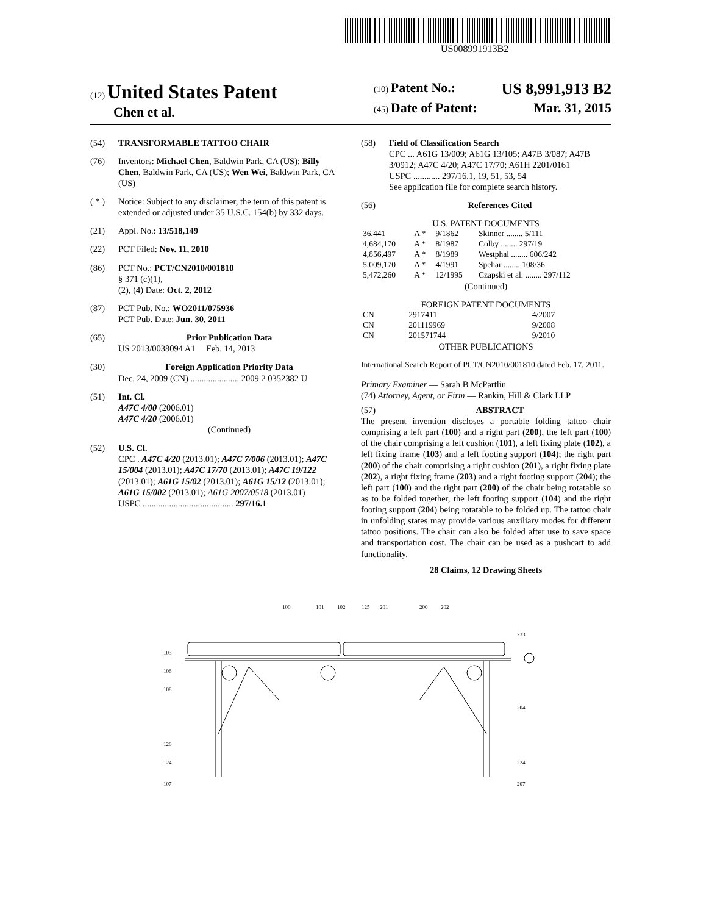US008991913B2
(12) United States Patent
Chen et al.
(10) Patent No.: US 8,991,913 B2
(45) Date of Patent: Mar. 31, 2015
(54) TRANSFORMABLE TATTOO CHAIR
(76) Inventors: Michael Chen, Baldwin Park, CA (US); Billy Chen, Baldwin Park, CA (US); Wen Wei, Baldwin Park, CA (US)
( * ) Notice: Subject to any disclaimer, the term of this patent is extended or adjusted under 35 U.S.C. 154(b) by 332 days.
(21) Appl. No.: 13/518,149
(22) PCT Filed: Nov. 11, 2010
(86) PCT No.: PCT/CN2010/001810
§ 371 (c)(1),
(2), (4) Date: Oct. 2, 2012
(87) PCT Pub. No.: WO2011/075936
PCT Pub. Date: Jun. 30, 2011
(65) Prior Publication Data
US 2013/0038094 A1 Feb. 14, 2013
(30) Foreign Application Priority Data
Dec. 24, 2009 (CN) ...................... 2009 2 0352382 U
(51) Int. Cl.
A47C 4/00 (2006.01)
A47C 4/20 (2006.01)
(Continued)
(52) U.S. Cl.
CPC . A47C 4/20 (2013.01); A47C 7/006 (2013.01); A47C 15/004 (2013.01); A47C 17/70 (2013.01); A47C 19/122 (2013.01); A61G 15/02 (2013.01); A61G 15/12 (2013.01); A61G 15/002 (2013.01); A61G 2007/0518 (2013.01)
USPC ......................................... 297/16.1
(58) Field of Classification Search
CPC ... A61G 13/009; A61G 13/105; A47B 3/087; A47B 3/0912; A47C 4/20; A47C 17/70; A61H 2201/0161
USPC ............ 297/16.1, 19, 51, 53, 54
See application file for complete search history.
(56) References Cited
U.S. PATENT DOCUMENTS
| 36,441 | A * | 9/1862 | Skinner ........ 5/111 |
| 4,684,170 | A * | 8/1987 | Colby ........ 297/19 |
| 4,856,497 | A * | 8/1989 | Westphal ........ 606/242 |
| 5,009,170 | A * | 4/1991 | Spehar ........ 108/36 |
| 5,472,260 | A * | 12/1995 | Czapski et al. ........ 297/112 |
(Continued)
FOREIGN PATENT DOCUMENTS
| CN | 2917411 | 4/2007 |
| CN | 201119969 | 9/2008 |
| CN | 201571744 | 9/2010 |
OTHER PUBLICATIONS
International Search Report of PCT/CN2010/001810 dated Feb. 17, 2011.
Primary Examiner — Sarah B McPartlin
(74) Attorney, Agent, or Firm — Rankin, Hill & Clark LLP
(57) ABSTRACT
The present invention discloses a portable folding tattoo chair comprising a left part (100) and a right part (200), the left part (100) of the chair comprising a left cushion (101), a left fixing plate (102), a left fixing frame (103) and a left footing support (104); the right part (200) of the chair comprising a right cushion (201), a right fixing plate (202), a right fixing frame (203) and a right footing support (204); the left part (100) and the right part (200) of the chair being rotatable so as to be folded together, the left footing support (104) and the right footing support (204) being rotatable to be folded up. The tattoo chair in unfolding states may provide various auxiliary modes for different tattoo positions. The chair can also be folded after use to save space and transportation cost. The chair can be used as a pushcart to add functionality.
28 Claims, 12 Drawing Sheets
100
101
102
125
201
200
202
103
106
108
120
124
107
204
224
207
233